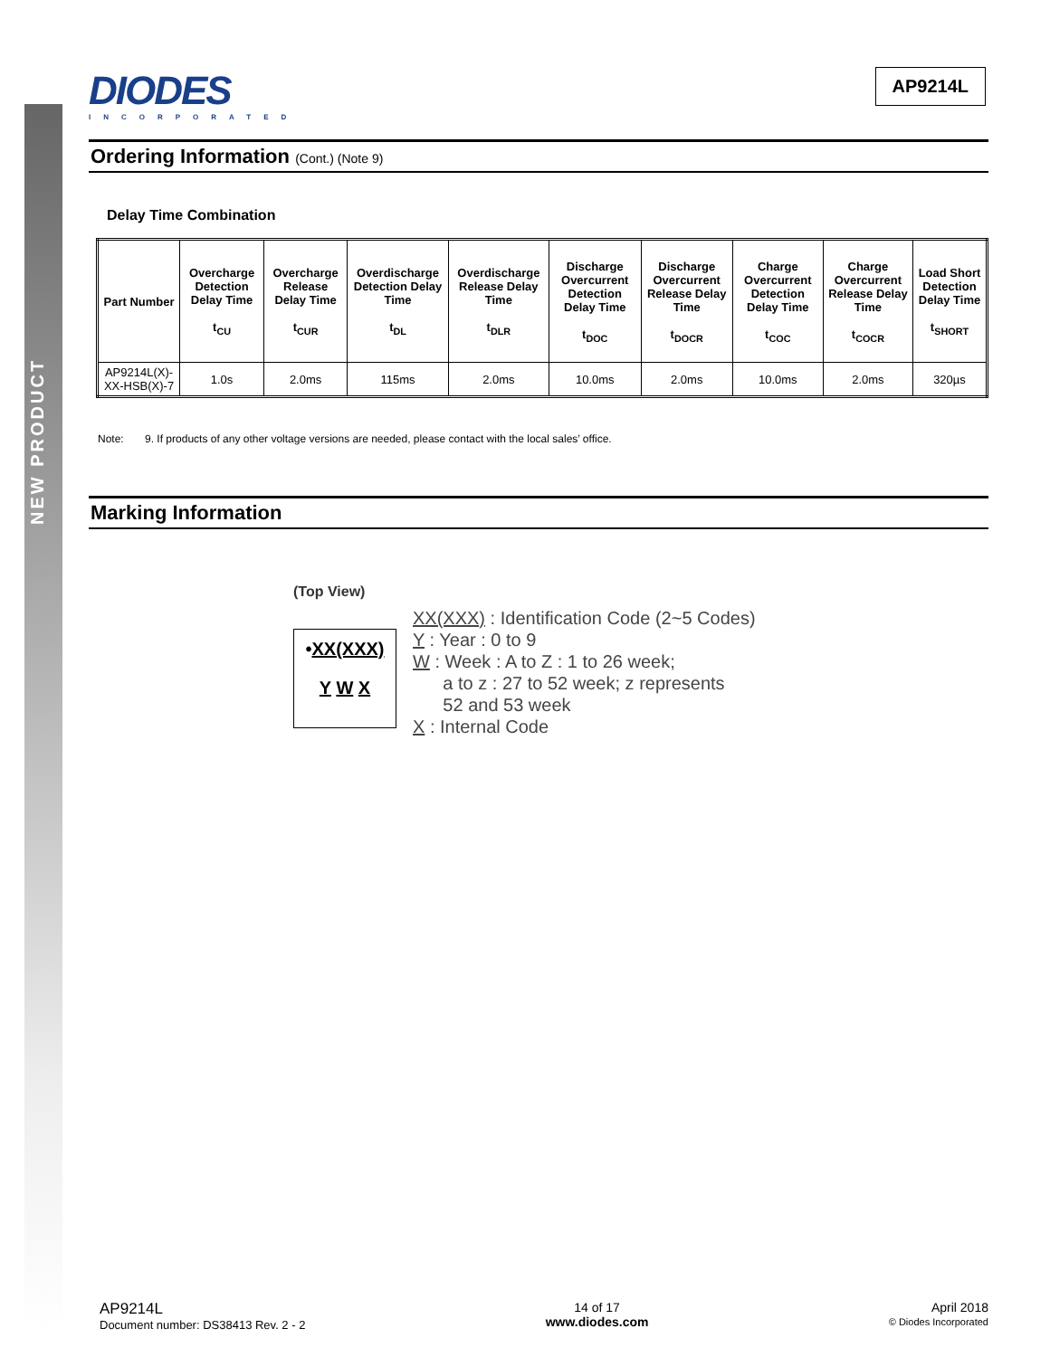NEW PRODUCT
DIODES
INCORPORATED
AP9214L
Ordering Information (Cont.) (Note 9)
Delay Time Combination
| Part Number | Overcharge Detection Delay Time t<sub>CU</sub> | Overcharge Release Delay Time t<sub>CUR</sub> | Overdischarge Detection Delay Time t<sub>DL</sub> | Overdischarge Release Delay Time t<sub>DLR</sub> | Discharge Overcurrent Detection Delay Time t<sub>DOC</sub> | Discharge Overcurrent Release Delay Time t<sub>DOCR</sub> | Charge Overcurrent Detection Delay Time t<sub>COC</sub> | Charge Overcurrent Release Delay Time t<sub>COCR</sub> | Load Short Detection Delay Time t<sub>SHORT</sub> |
| --- | --- | --- | --- | --- | --- | --- | --- | --- | --- |
| AP9214L(X)-XX-HSB(X)-7 | 1.0s | 2.0ms | 115ms | 2.0ms | 10.0ms | 2.0ms | 10.0ms | 2.0ms | 320µs |
Note: 9. If products of any other voltage versions are needed, please contact with the local sales’ office.
Marking Information
(Top View)
•XX(XXX)
Y W X
XX(XXX) : Identification Code (2~5 Codes)
Y : Year : 0 to 9
W : Week : A to Z : 1 to 26 week;
a to z : 27 to 52 week; z represents
52 and 53 week
X : Internal Code
AP9214L
Document number: DS38413 Rev. 2 - 2
14 of 17
www.diodes.com
April 2018
© Diodes Incorporated